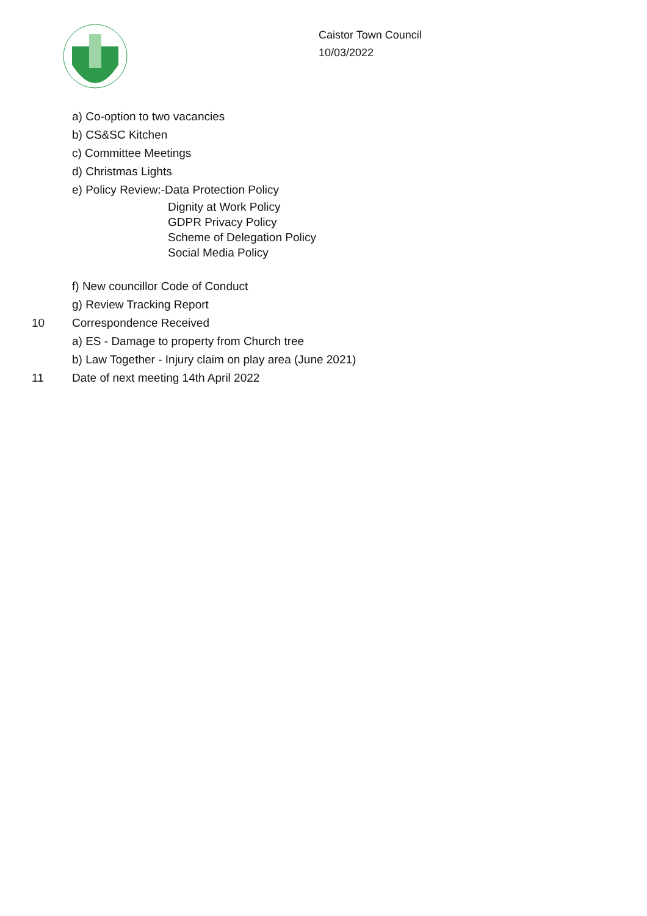Caistor Town Council
10/03/2022
a) Co-option to two vacancies
b) CS&SC Kitchen
c) Committee Meetings
d) Christmas Lights
e) Policy Review:-Data Protection Policy
Dignity at Work Policy
GDPR Privacy Policy
Scheme of Delegation Policy
Social Media Policy
f) New councillor Code of Conduct
g) Review Tracking Report
10 Correspondence Received
a) ES - Damage to property from Church tree
b) Law Together - Injury claim on play area (June 2021)
11 Date of next meeting 14th April 2022